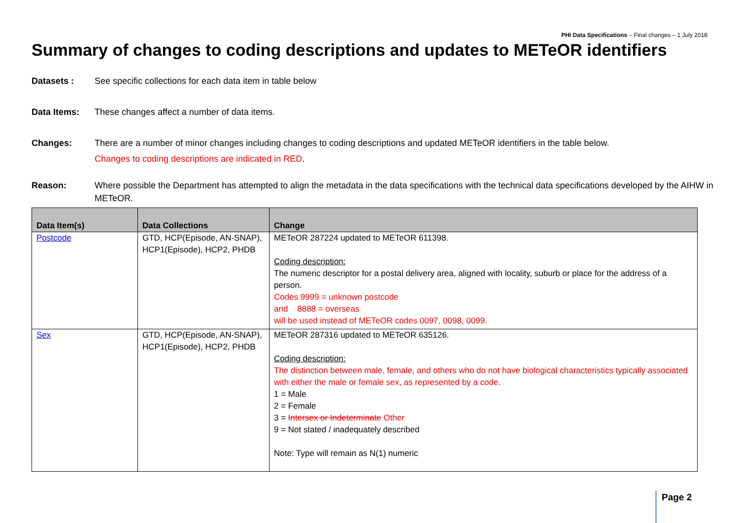PHI Data Specifications – Final changes – 1 July 2018
Summary of changes to coding descriptions and updates to METeOR identifiers
Datasets : See specific collections for each data item in table below
Data Items: These changes affect a number of data items.
Changes: There are a number of minor changes including changes to coding descriptions and updated METeOR identifiers in the table below.
Changes to coding descriptions are indicated in RED.
Reason: Where possible the Department has attempted to align the metadata in the data specifications with the technical data specifications developed by the AIHW in METeOR.
| Data Item(s) | Data Collections | Change |
| --- | --- | --- |
| Postcode | GTD, HCP(Episode, AN-SNAP), HCP1(Episode), HCP2, PHDB | METeOR 287224 updated to METeOR 611398. Coding description: The numeric descriptor for a postal delivery area, aligned with locality, suburb or place for the address of a person. Codes 9999 = unknown postcode and 8888 = overseas will be used instead of METeOR codes 0097, 0098, 0099. |
| Sex | GTD, HCP(Episode, AN-SNAP), HCP1(Episode), HCP2, PHDB | METeOR 287316 updated to METeOR 635126. Coding description: The distinction between male, female, and others who do not have biological characteristics typically associated with either the male or female sex, as represented by a code. 1 = Male 2 = Female 3 = Intersex or Indeterminate Other 9 = Not stated / inadequately described Note: Type will remain as N(1) numeric |
Page 2